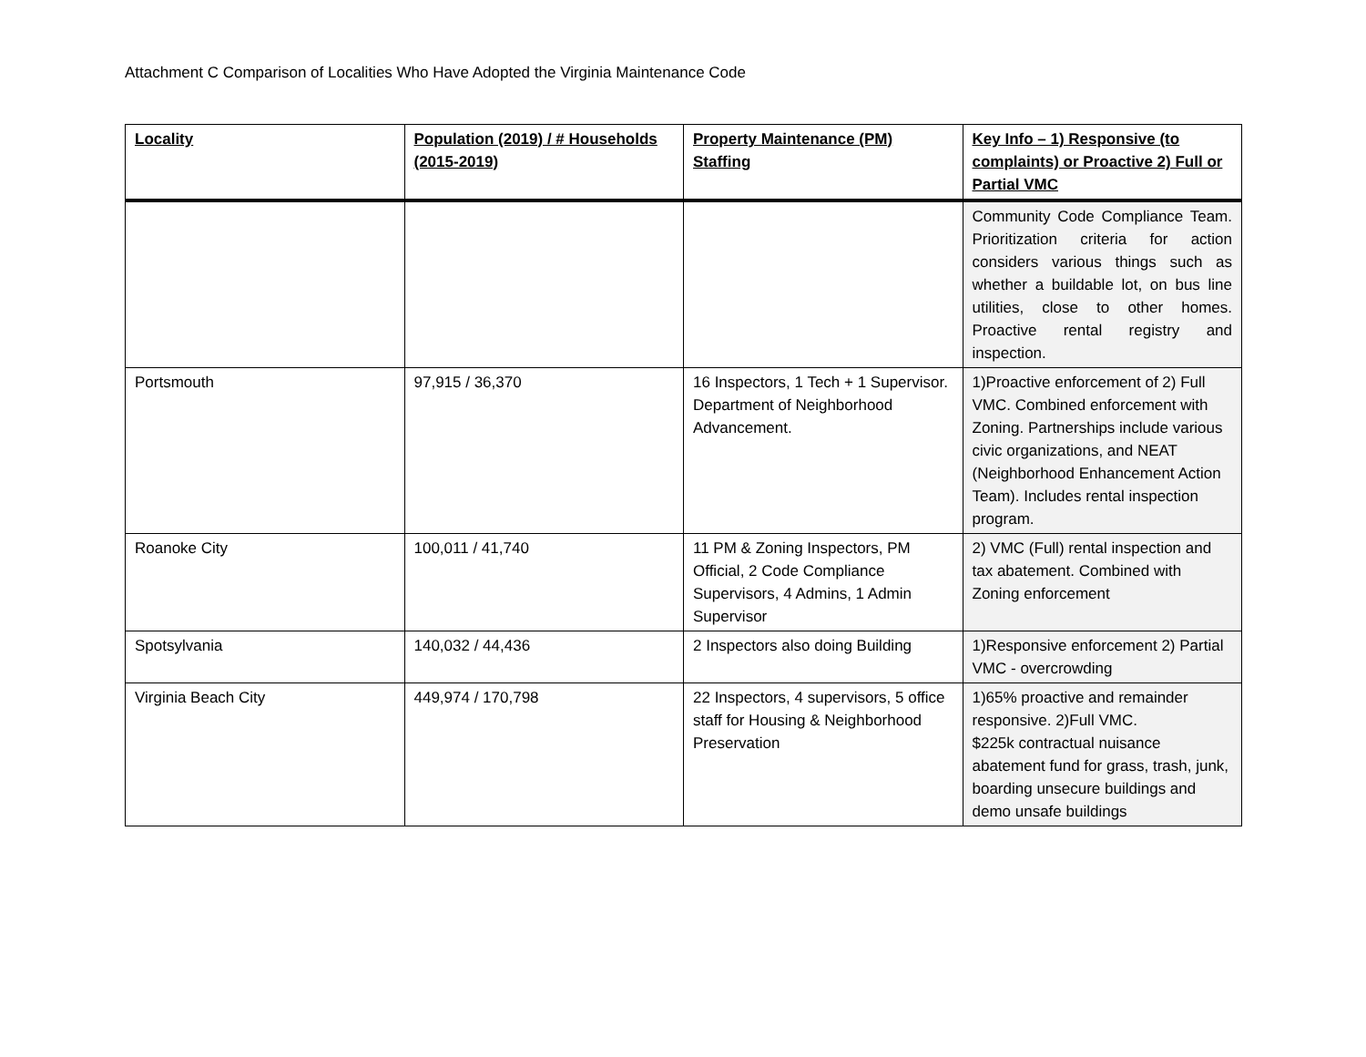Attachment C Comparison of Localities Who Have Adopted the Virginia Maintenance Code
| Locality | Population (2019) / # Households (2015-2019) | Property Maintenance (PM) Staffing | Key Info – 1) Responsive (to complaints) or Proactive 2) Full or Partial VMC |
| --- | --- | --- | --- |
| | | | Community Code Compliance Team. Prioritization criteria for action considers various things such as whether a buildable lot, on bus line utilities, close to other homes. Proactive rental registry and inspection. |
| Portsmouth | 97,915 / 36,370 | 16 Inspectors, 1 Tech + 1 Supervisor. Department of Neighborhood Advancement. | 1)Proactive enforcement of 2) Full VMC. Combined enforcement with Zoning. Partnerships include various civic organizations, and NEAT (Neighborhood Enhancement Action Team). Includes rental inspection program. |
| Roanoke City | 100,011 / 41,740 | 11 PM & Zoning Inspectors, PM Official, 2 Code Compliance Supervisors, 4 Admins, 1 Admin Supervisor | 2) VMC (Full) rental inspection and tax abatement. Combined with Zoning enforcement |
| Spotsylvania | 140,032 / 44,436 | 2 Inspectors also doing Building | 1)Responsive enforcement 2) Partial VMC - overcrowding |
| Virginia Beach City | 449,974 / 170,798 | 22 Inspectors, 4 supervisors, 5 office staff for Housing & Neighborhood Preservation | 1)65% proactive and remainder responsive. 2)Full VMC. $225k contractual nuisance abatement fund for grass, trash, junk, boarding unsecure buildings and demo unsafe buildings |